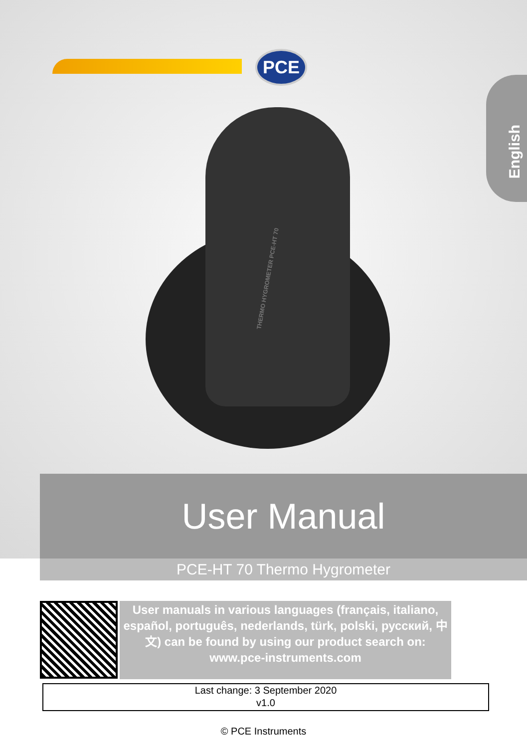PCE
English
THERMO HYGROMETER PCE-HT 70
User Manual
PCE-HT 70 Thermo Hygrometer
User manuals in various languages (français, italiano, español, português, nederlands, türk, polski, русский, 中文) can be found by using our product search on: www.pce-instruments.com
Last change: 3 September 2020
v1.0
© PCE Instruments